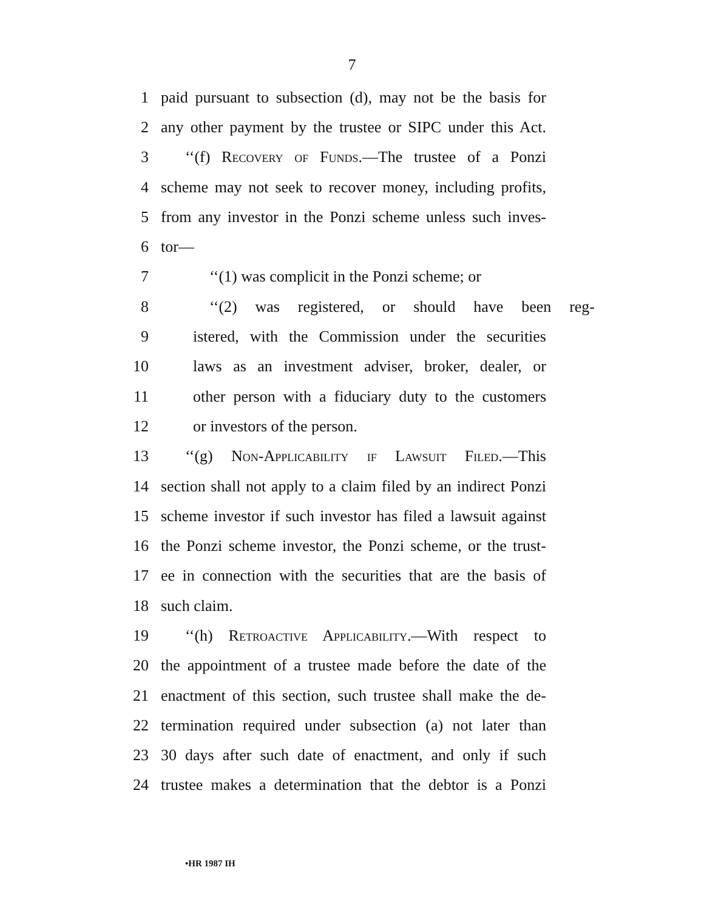7
1 paid pursuant to subsection (d), may not be the basis for
2 any other payment by the trustee or SIPC under this Act.
3 ‘‘(f) Recovery of Funds.—The trustee of a Ponzi
4 scheme may not seek to recover money, including profits,
5 from any investor in the Ponzi scheme unless such inves-
6 tor—
7 ‘‘(1) was complicit in the Ponzi scheme; or
8 ‘‘(2) was registered, or should have been reg-
9 istered, with the Commission under the securities
10 laws as an investment adviser, broker, dealer, or
11 other person with a fiduciary duty to the customers
12 or investors of the person.
13 ‘‘(g) Non-Applicability if Lawsuit Filed.—This
14 section shall not apply to a claim filed by an indirect Ponzi
15 scheme investor if such investor has filed a lawsuit against
16 the Ponzi scheme investor, the Ponzi scheme, or the trust-
17 ee in connection with the securities that are the basis of
18 such claim.
19 ‘‘(h) Retroactive Applicability.—With respect to
20 the appointment of a trustee made before the date of the
21 enactment of this section, such trustee shall make the de-
22 termination required under subsection (a) not later than
23 30 days after such date of enactment, and only if such
24 trustee makes a determination that the debtor is a Ponzi
•HR 1987 IH